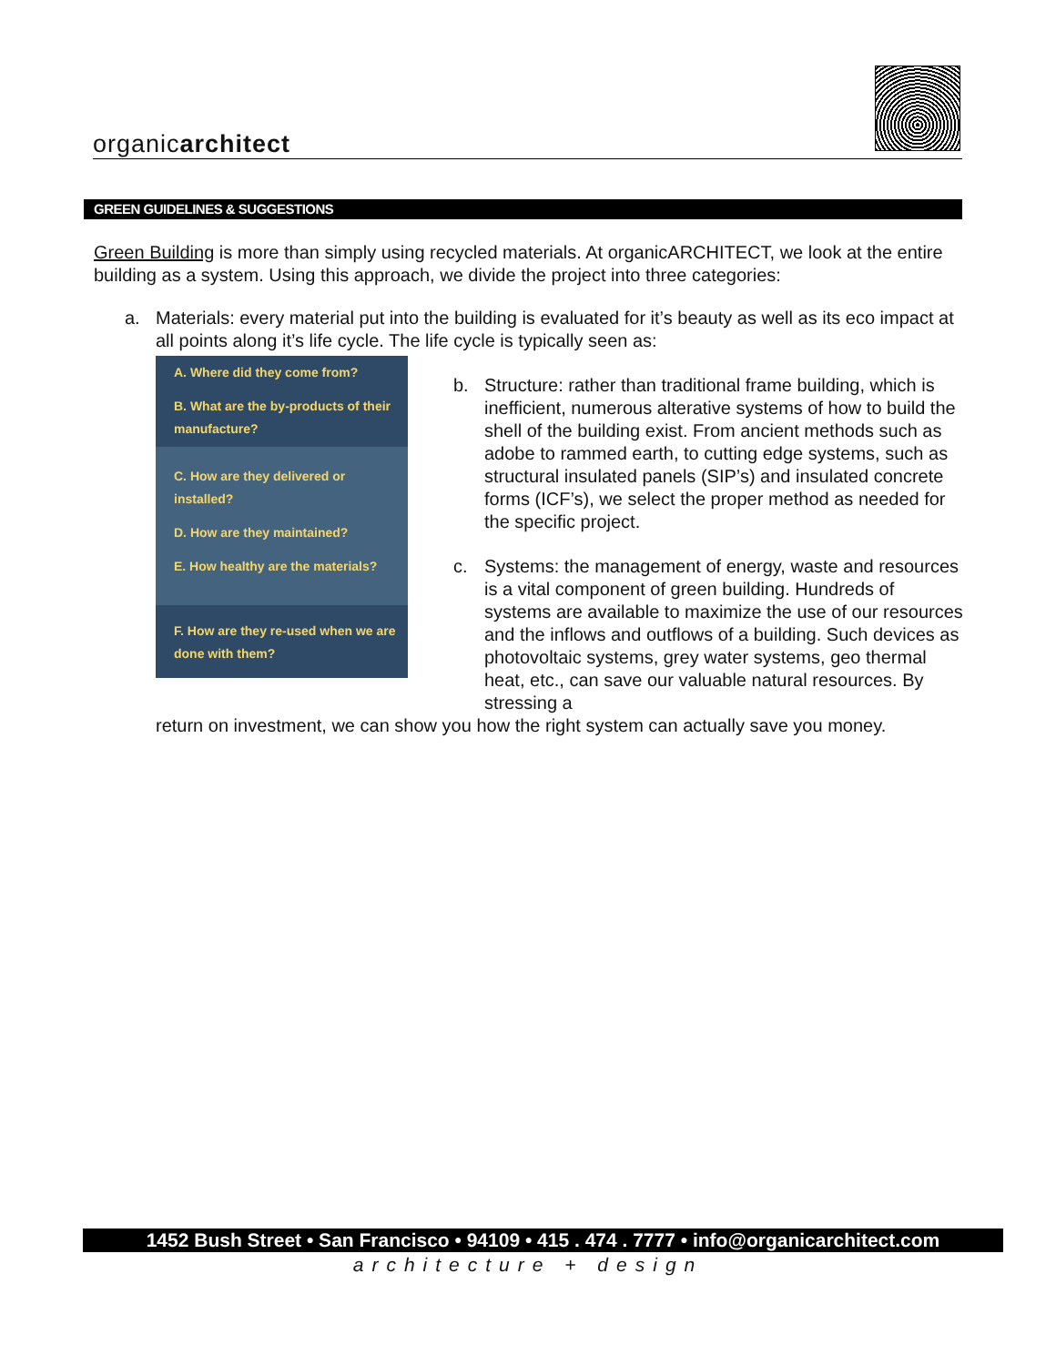organicarchitect
GREEN GUIDELINES & SUGGESTIONS
Green Building is more than simply using recycled materials. At organicARCHITECT, we look at the entire building as a system. Using this approach, we divide the project into three categories:
a. Materials: every material put into the building is evaluated for it’s beauty as well as its eco impact at all points along it’s life cycle. The life cycle is typically seen as:
A. Where did they come from?
B. What are the by-products of their manufacture?
C. How are they delivered or installed?
D. How are they maintained?
E. How healthy are the materials?
F. How are they re-used when we are done with them?
b. Structure: rather than traditional frame building, which is inefficient, numerous alterative systems of how to build the shell of the building exist. From ancient methods such as adobe to rammed earth, to cutting edge systems, such as structural insulated panels (SIP’s) and insulated concrete forms (ICF’s), we select the proper method as needed for the specific project.
c. Systems: the management of energy, waste and resources is a vital component of green building. Hundreds of systems are available to maximize the use of our resources and the inflows and outflows of a building. Such devices as photovoltaic systems, grey water systems, geo thermal heat, etc., can save our valuable natural resources. By stressing a
return on investment, we can show you how the right system can actually save you money.
1452 Bush Street • San Francisco • 94109 • 415 . 474 . 7777 • info@organicarchitect.com
architecture + design